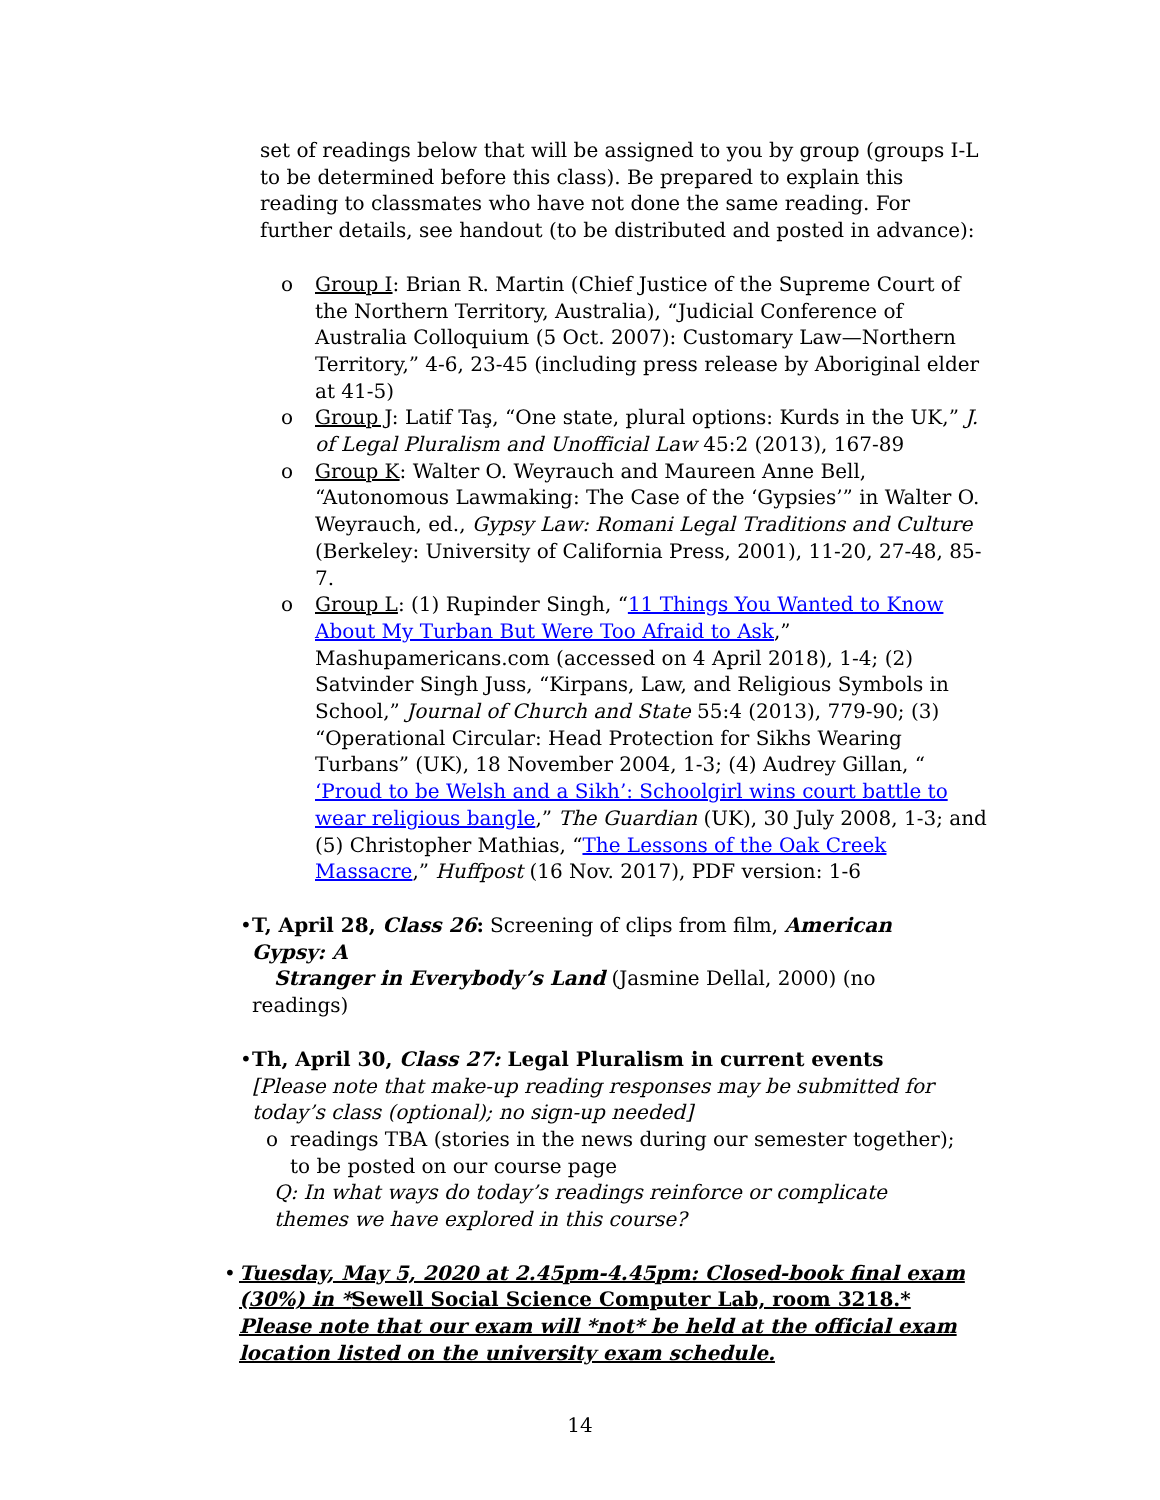set of readings below that will be assigned to you by group (groups I-L to be determined before this class). Be prepared to explain this reading to classmates who have not done the same reading. For further details, see handout (to be distributed and posted in advance):
o Group I: Brian R. Martin (Chief Justice of the Supreme Court of the Northern Territory, Australia), “Judicial Conference of Australia Colloquium (5 Oct. 2007): Customary Law—Northern Territory,” 4-6, 23-45 (including press release by Aboriginal elder at 41-5)
o Group J: Latif Taş, “One state, plural options: Kurds in the UK,” J. of Legal Pluralism and Unofficial Law 45:2 (2013), 167-89
o Group K: Walter O. Weyrauch and Maureen Anne Bell, “Autonomous Lawmaking: The Case of the ‘Gypsies’” in Walter O. Weyrauch, ed., Gypsy Law: Romani Legal Traditions and Culture (Berkeley: University of California Press, 2001), 11-20, 27-48, 85-7.
o Group L: (1) Rupinder Singh, “11 Things You Wanted to Know About My Turban But Were Too Afraid to Ask,” Mashupamericans.com (accessed on 4 April 2018), 1-4; (2) Satvinder Singh Juss, “Kirpans, Law, and Religious Symbols in School,” Journal of Church and State 55:4 (2013), 779-90; (3) “Operational Circular: Head Protection for Sikhs Wearing Turbans” (UK), 18 November 2004, 1-3; (4) Audrey Gillan, “ ‘Proud to be Welsh and a Sikh’: Schoolgirl wins court battle to wear religious bangle,” The Guardian (UK), 30 July 2008, 1-3; and (5) Christopher Mathias, “The Lessons of the Oak Creek Massacre,” Huffpost (16 Nov. 2017), PDF version: 1-6
• T, April 28, Class 26: Screening of clips from film, American Gypsy: A
Stranger in Everybody’s Land (Jasmine Dellal, 2000) (no readings)
• Th, April 30, Class 27: Legal Pluralism in current events [Please note that make-up reading responses may be submitted for today’s class (optional); no sign-up needed]
o readings TBA (stories in the news during our semester together); to be posted on our course page
Q: In what ways do today’s readings reinforce or complicate themes we have explored in this course?
• Tuesday, May 5, 2020 at 2.45pm-4.45pm: Closed-book final exam (30%) in *Sewell Social Science Computer Lab, room 3218.* Please note that our exam will *not* be held at the official exam location listed on the university exam schedule.
14